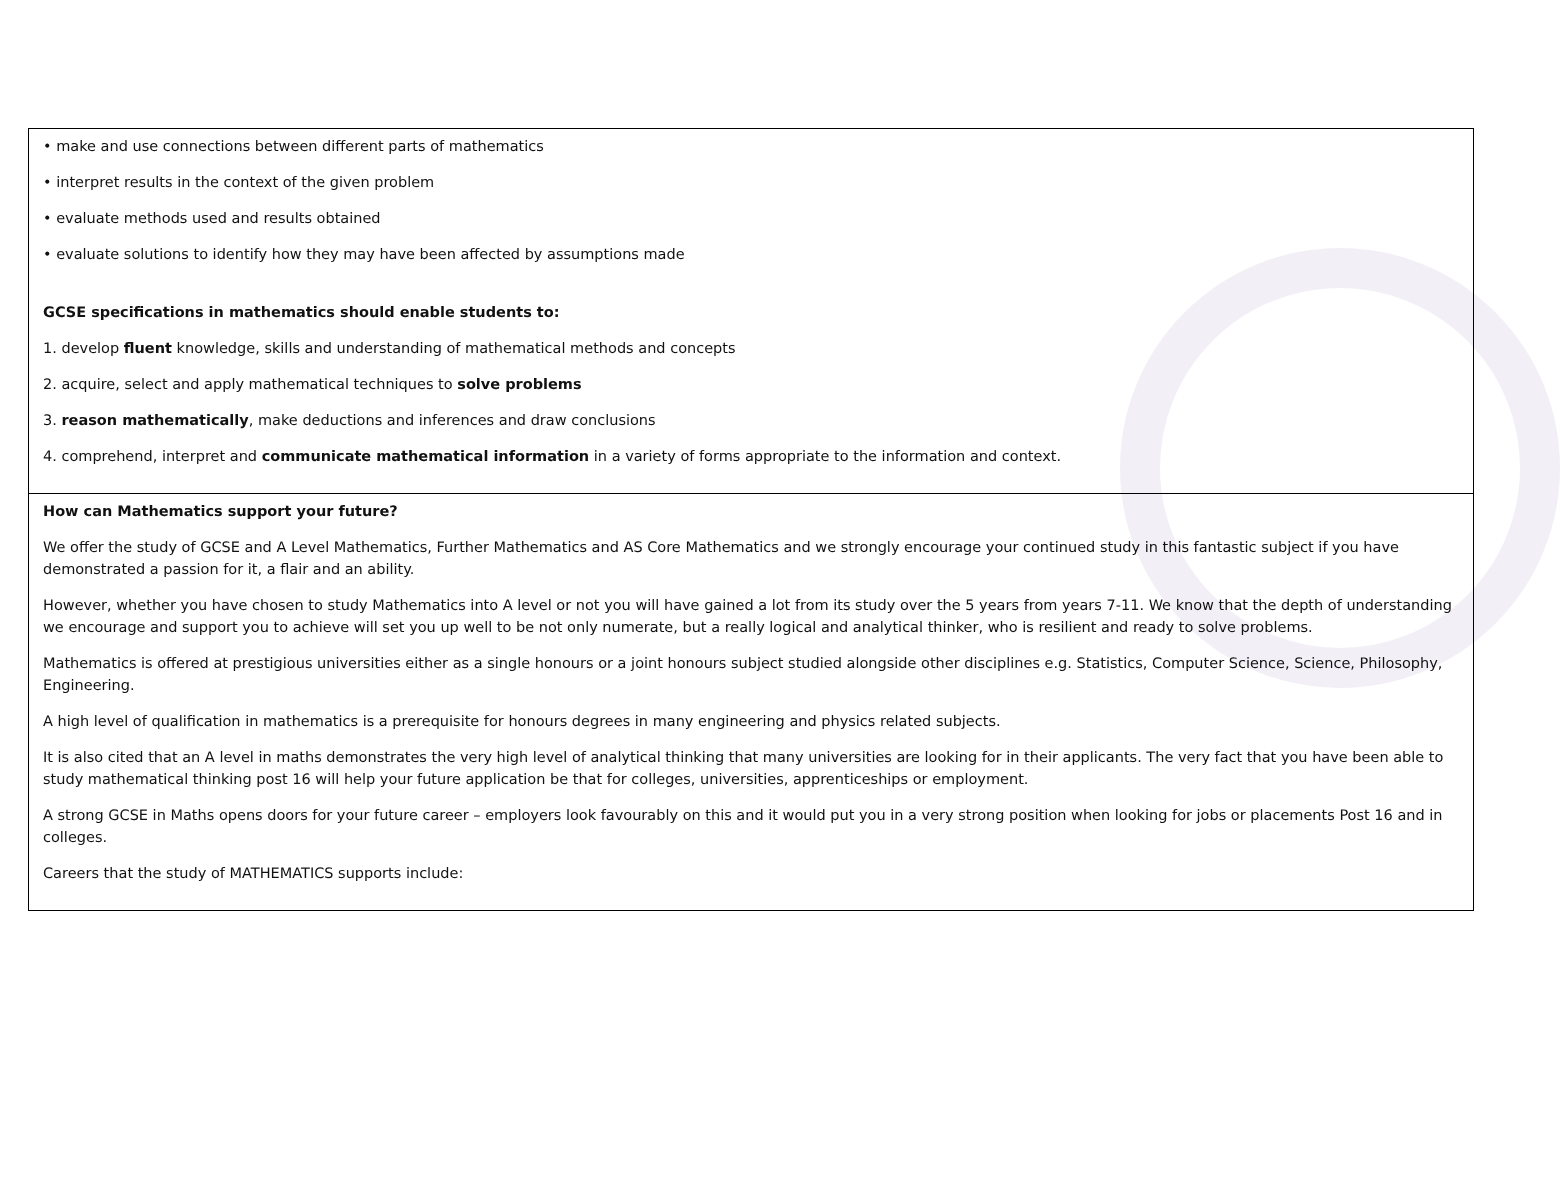| • make and use connections between different parts of mathematics • interpret results in the context of the given problem • evaluate methods used and results obtained • evaluate solutions to identify how they may have been affected by assumptions made GCSE specifications in mathematics should enable students to: 1. develop fluent knowledge, skills and understanding of mathematical methods and concepts 2. acquire, select and apply mathematical techniques to solve problems 3. reason mathematically , make deductions and inferences and draw conclusions 4. comprehend, interpret and communicate mathematical information in a variety of forms appropriate to the information and context. |
| How can Mathematics support your future? We offer the study of GCSE and A Level Mathematics, Further Mathematics and AS Core Mathematics and we strongly encourage your continued study in this fantastic subject if you have demonstrated a passion for it, a flair and an ability. However, whether you have chosen to study Mathematics into A level or not you will have gained a lot from its study over the 5 years from years 7-11. We know that the depth of understanding we encourage and support you to achieve will set you up well to be not only numerate, but a really logical and analytical thinker, who is resilient and ready to solve problems. Mathematics is offered at prestigious universities either as a single honours or a joint honours subject studied alongside other disciplines e.g. Statistics, Computer Science, Science, Philosophy, Engineering. A high level of qualification in mathematics is a prerequisite for honours degrees in many engineering and physics related subjects. It is also cited that an A level in maths demonstrates the very high level of analytical thinking that many universities are looking for in their applicants. The very fact that you have been able to study mathematical thinking post 16 will help your future application be that for colleges, universities, apprenticeships or employment. A strong GCSE in Maths opens doors for your future career – employers look favourably on this and it would put you in a very strong position when looking for jobs or placements Post 16 and in colleges. Careers that the study of MATHEMATICS supports include: |